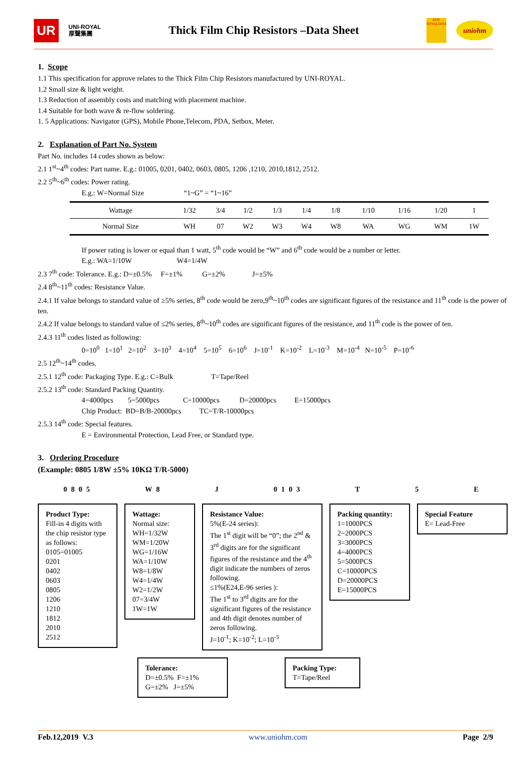UR UNI-ROYAL
厚聲集團 Thick Film Chip Resistors –Data Sheet ROY
ROYALOHM uniohm
1. Scope
1.1 This specification for approve relates to the Thick Film Chip Resistors manufactured by UNI-ROYAL.
1.2 Small size & light weight.
1.3 Reduction of assembly costs and matching with placement machine.
1.4 Suitable for both wave & re-flow soldering.
1. 5 Applications: Navigator (GPS), Mobile Phone,Telecom, PDA, Setbox, Meter.
2. Explanation of Part No. System
Part No. includes 14 codes shown as below:
2.1 1<sup>st</sup>~4<sup>th</sup> codes: Part name. E.g.: 01005, 0201, 0402, 0603, 0805, 1206 ,1210, 2010,1812, 2512.
2.2 5<sup>th</sup>~6<sup>th</sup> codes: Power rating.
E.g.: W=Normal Size “1~G” = “1~16”
| Wattage | 1/32 | 3/4 | 1/2 | 1/3 | 1/4 | 1/8 | 1/10 | 1/16 | 1/20 | 1 |
| Normal Size | WH | 07 | W2 | W3 | W4 | W8 | WA | WG | WM | 1W |
If power rating is lower or equal than 1 watt, 5<sup>th</sup> code would be “W” and 6<sup>th</sup> code would be a number or letter.
E.g.: WA=1/10W W4=1/4W
2.3 7<sup>th</sup> code: Tolerance. E.g.: D=±0.5% F=±1% G=±2% J=±5%
2.4 8<sup>th</sup>~11<sup>th</sup> codes: Resistance Value.
2.4.1 If value belongs to standard value of ≥5% series, 8<sup>th</sup> code would be zero,9<sup>th</sup>~10<sup>th</sup> codes are significant figures of the resistance and 11<sup>th</sup> code is the power of ten.
2.4.2 If value belongs to standard value of ≤2% series, 8<sup>th</sup>~10<sup>th</sup> codes are significant figures of the resistance, and 11<sup>th</sup> code is the power of ten.
2.4.3 11<sup>th</sup> codes listed as following:
0=10<sup>0</sup> 1=10<sup>1</sup> 2=10<sup>2</sup> 3=10<sup>3</sup> 4=10<sup>4</sup> 5=10<sup>5</sup> 6=10<sup>6</sup> J=10<sup>-1</sup> K=10<sup>-2</sup> L=10<sup>-3</sup> M=10<sup>-4</sup> N=10<sup>-5</sup> P=10<sup>-6</sup>
2.5 12<sup>th</sup>~14<sup>th</sup> codes.
2.5.1 12<sup>th</sup> code: Packaging Type. E.g.: C=Bulk T=Tape/Reel
2.5.2 13<sup>th</sup> code: Standard Packing Quantity.
4=4000pcs 5=5000pcs C=10000pcs D=20000pcs E=15000pcs
Chip Product: BD=B/B-20000pcs TC=T/R-10000pcs
2.5.3 14<sup>th</sup> code: Special features.
E = Environmental Protection, Lead Free, or Standard type.
3. Ordering Procedure
(Example: 0805 1/8W ±5% 10KΩ T/R-5000)
0805 W8 J 0103 T 5 E
Product Type:
Fill-in 4 digits with the chip resistor type as follows:
0105=01005
0201
0402
0603
0805
1206
1210
1812
2010
2512
Wattage:
Normal size:
WH=1/32W
WM=1/20W
WG=1/16W
WA=1/10W
W8=1/8W
W4=1/4W
W2=1/2W
07=3/4W
1W=1W
Resistance Value:
5%(E-24 series):
The 1<sup>st</sup> digit will be “0”; the 2<sup>nd</sup> & 3<sup>rd</sup> digits are for the significant figures of the resistance and the 4<sup>th</sup> digit indicate the numbers of zeros following.
≤1%(E24,E-96 series ):
The 1<sup>st</sup> to 3<sup>rd</sup> digits are for the significant figures of the resistance and 4th digit denotes number of zeros following.
J=10<sup>-1</sup>; K=10<sup>-2</sup>; L=10<sup>-3</sup>
Packing quantity:
1=1000PCS
2=2000PCS
3=3000PCS
4=4000PCS
5=5000PCS
C=10000PCS
D=20000PCS
E=15000PCS
Special Feature
E= Lead-Free
Tolerance:
D=±0.5% F=±1%
G=±2% J=±5%
Packing Type:
T=Tape/Reel
Feb.12,2019 V.3 www.uniohm.com Page 2/9